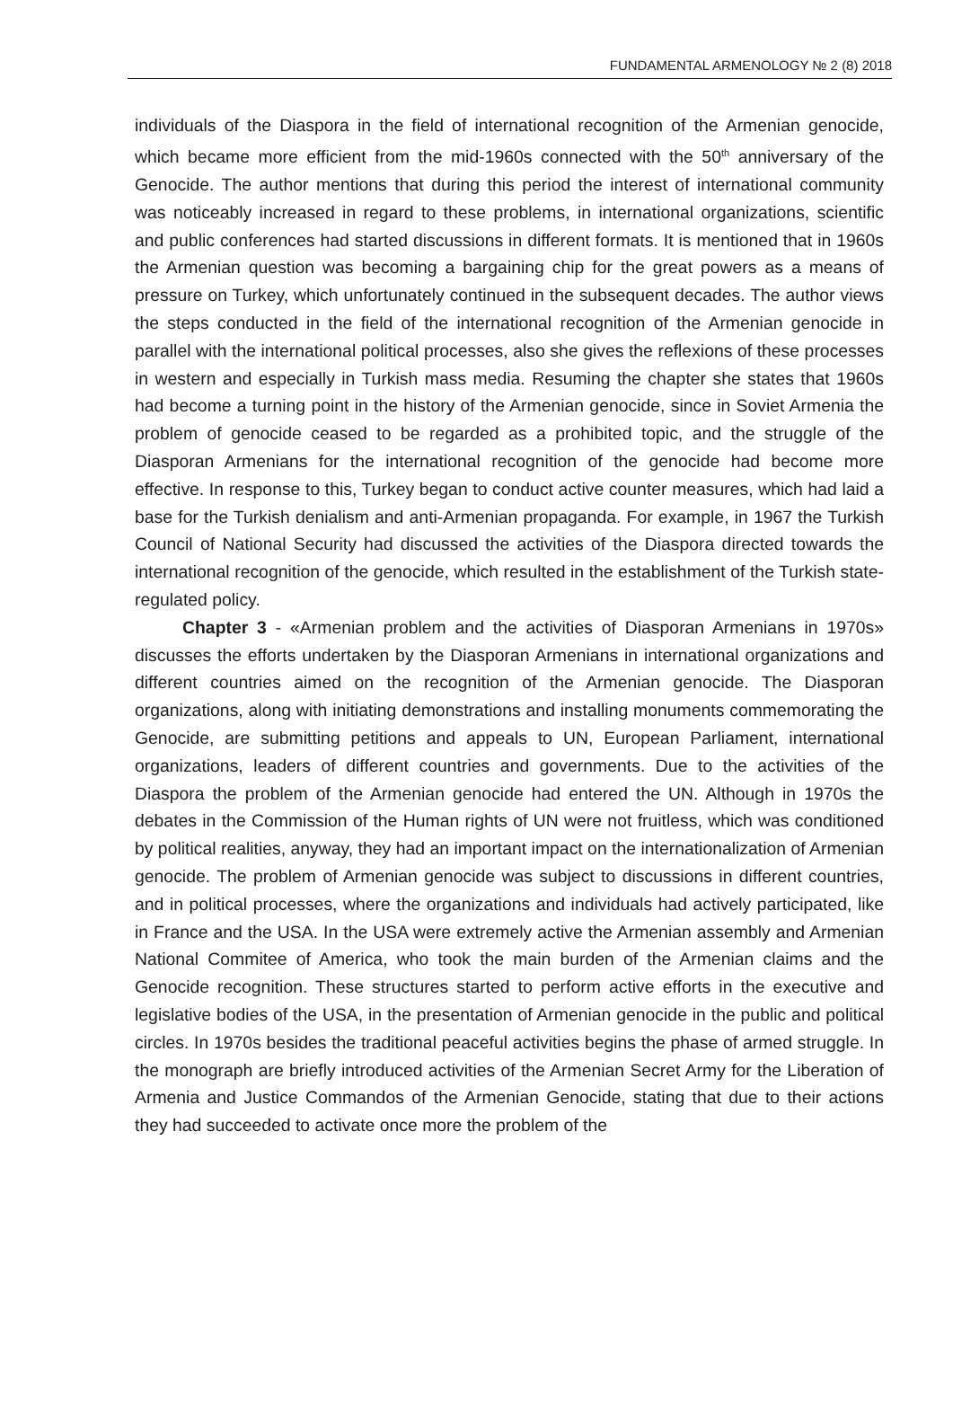FUNDAMENTAL ARMENOLOGY № 2 (8) 2018
individuals of the Diaspora in the field of international recognition of the Armenian genocide, which became more efficient from the mid-1960s connected with the 50<sup>th</sup> anniversary of the Genocide. The author mentions that during this period the interest of international community was noticeably increased in regard to these problems, in international organizations, scientific and public conferences had started discussions in different formats. It is mentioned that in 1960s the Armenian question was becoming a bargaining chip for the great powers as a means of pressure on Turkey, which unfortunately continued in the subsequent decades. The author views the steps conducted in the field of the international recognition of the Armenian genocide in parallel with the international political processes, also she gives the reflexions of these processes in western and especially in Turkish mass media. Resuming the chapter she states that 1960s had become a turning point in the history of the Armenian genocide, since in Soviet Armenia the problem of genocide ceased to be regarded as a prohibited topic, and the struggle of the Diasporan Armenians for the international recognition of the genocide had become more effective. In response to this, Turkey began to conduct active counter measures, which had laid a base for the Turkish denialism and anti-Armenian propaganda. For example, in 1967 the Turkish Council of National Security had discussed the activities of the Diaspora directed towards the international recognition of the genocide, which resulted in the establishment of the Turkish state-regulated policy.
Chapter 3 - «Armenian problem and the activities of Diasporan Armenians in 1970s» discusses the efforts undertaken by the Diasporan Armenians in international organizations and different countries aimed on the recognition of the Armenian genocide. The Diasporan organizations, along with initiating demonstrations and installing monuments commemorating the Genocide, are submitting petitions and appeals to UN, European Parliament, international organizations, leaders of different countries and governments. Due to the activities of the Diaspora the problem of the Armenian genocide had entered the UN. Although in 1970s the debates in the Commission of the Human rights of UN were not fruitless, which was conditioned by political realities, anyway, they had an important impact on the internationalization of Armenian genocide. The problem of Armenian genocide was subject to discussions in different countries, and in political processes, where the organizations and individuals had actively participated, like in France and the USA. In the USA were extremely active the Armenian assembly and Armenian National Commitee of America, who took the main burden of the Armenian claims and the Genocide recognition. These structures started to perform active efforts in the executive and legislative bodies of the USA, in the presentation of Armenian genocide in the public and political circles. In 1970s besides the traditional peaceful activities begins the phase of armed struggle. In the monograph are briefly introduced activities of the Armenian Secret Army for the Liberation of Armenia and Justice Commandos of the Armenian Genocide, stating that due to their actions they had succeeded to activate once more the problem of the